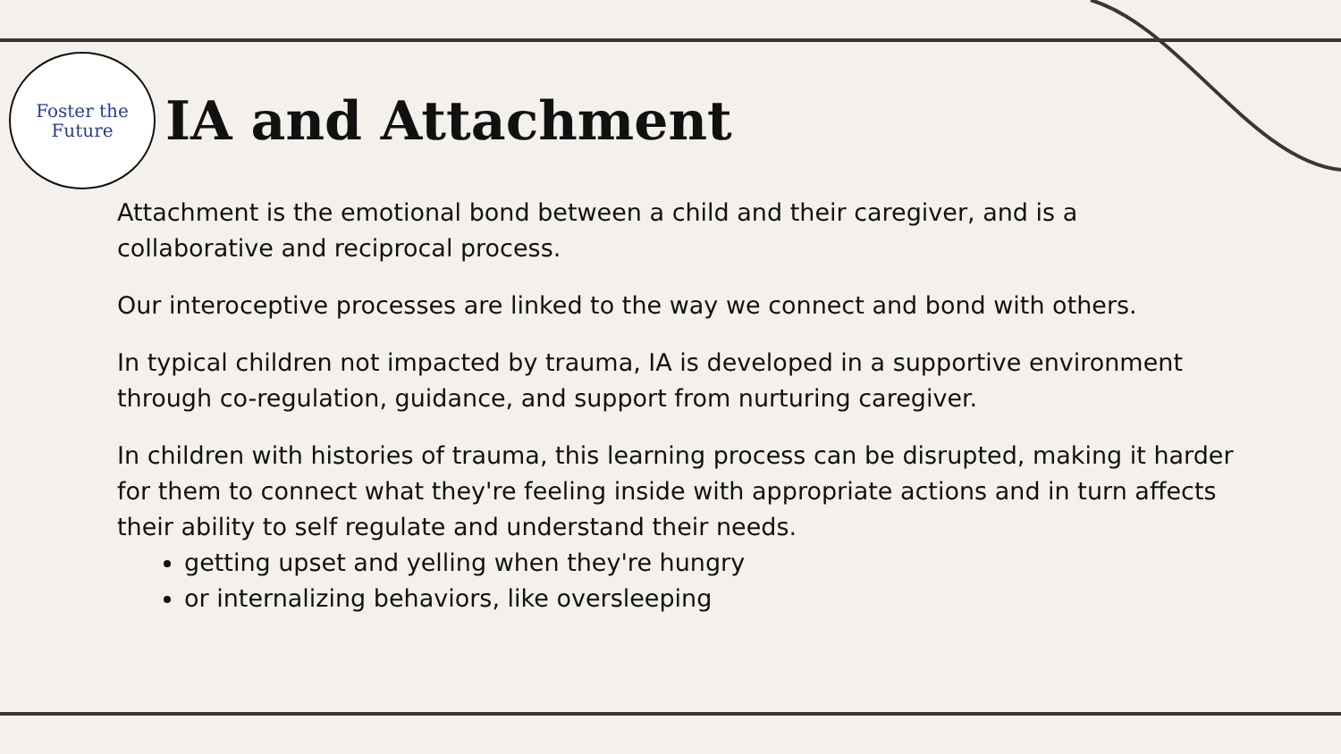Foster the
Future
IA and Attachment
Attachment is the emotional bond between a child and their caregiver, and is a collaborative and reciprocal process.
Our interoceptive processes are linked to the way we connect and bond with others.
In typical children not impacted by trauma, IA is developed in a supportive environment through co-regulation, guidance, and support from nurturing caregiver.
In children with histories of trauma, this learning process can be disrupted, making it harder for them to connect what they're feeling inside with appropriate actions and in turn affects their ability to self regulate and understand their needs.
getting upset and yelling when they're hungry
or internalizing behaviors, like oversleeping